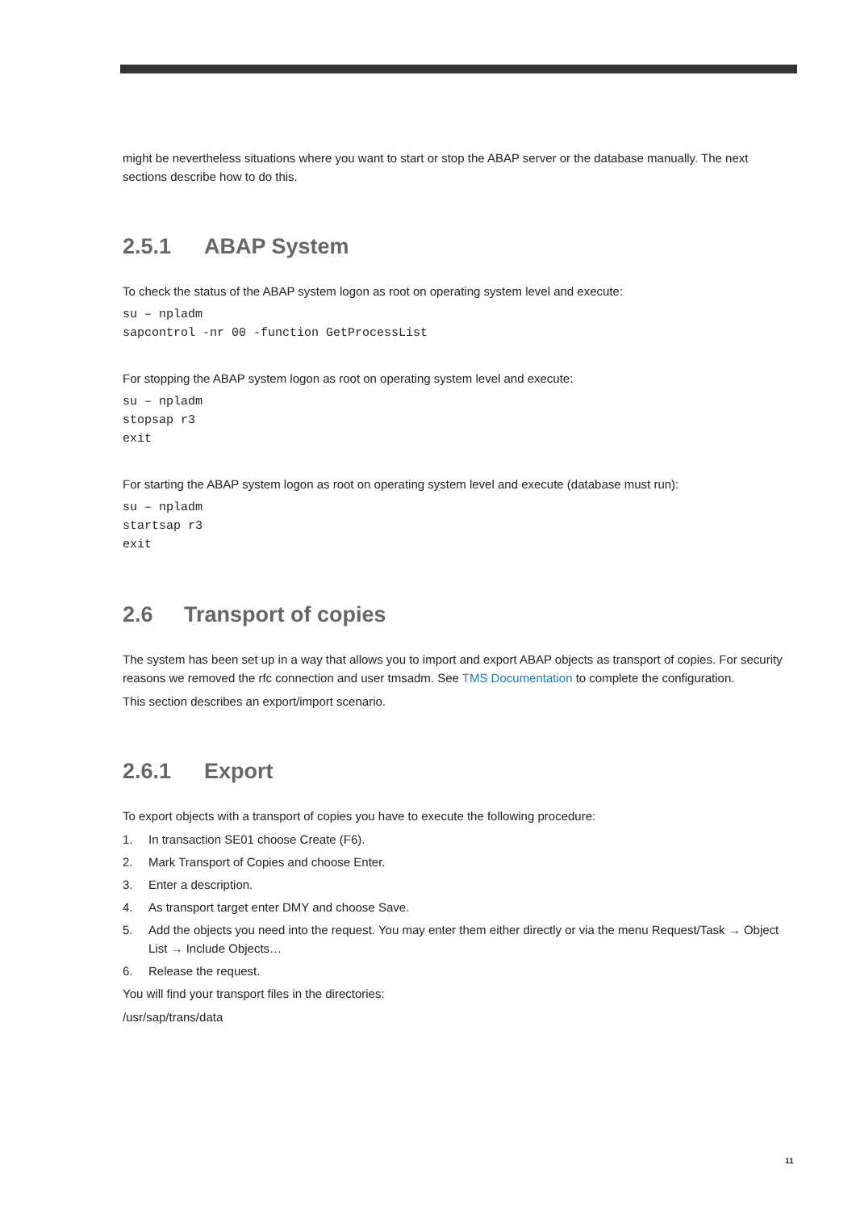might be nevertheless situations where you want to start or stop the ABAP server or the database manually. The next sections describe how to do this.
2.5.1 ABAP System
To check the status of the ABAP system logon as root on operating system level and execute:
su – npladm
sapcontrol -nr 00 -function GetProcessList
For stopping the ABAP system logon as root on operating system level and execute:
su – npladm
stopsap r3
exit
For starting the ABAP system logon as root on operating system level and execute (database must run):
su – npladm
startsap r3
exit
2.6 Transport of copies
The system has been set up in a way that allows you to import and export ABAP objects as transport of copies. For security reasons we removed the rfc connection and user tmsadm. See TMS Documentation to complete the configuration.
This section describes an export/import scenario.
2.6.1 Export
To export objects with a transport of copies you have to execute the following procedure:
1. In transaction SE01 choose Create (F6).
2. Mark Transport of Copies and choose Enter.
3. Enter a description.
4. As transport target enter DMY and choose Save.
5. Add the objects you need into the request. You may enter them either directly or via the menu Request/Task → Object List → Include Objects…
6. Release the request.
You will find your transport files in the directories:
/usr/sap/trans/data
11